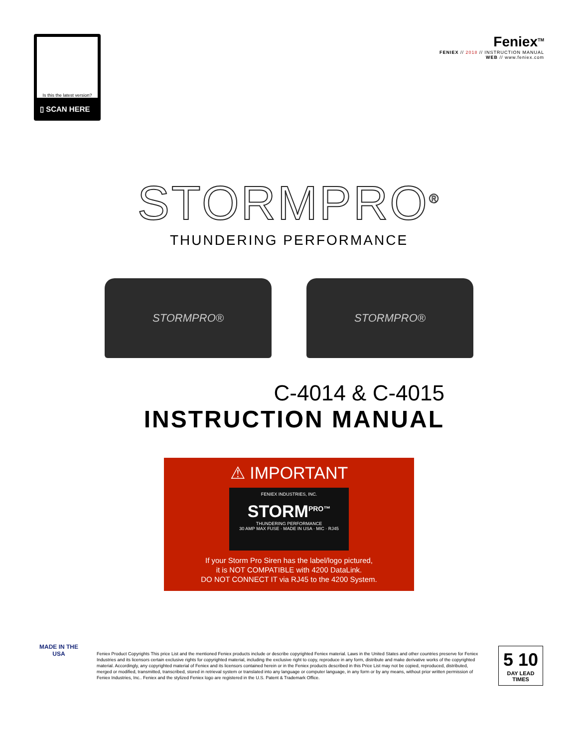Is this the latest version?
▯ SCAN HERE
Feniex<sup>TM</sup>
FENIEX // 2018 // INSTRUCTION MANUAL
WEB // www.feniex.com
STORMPRO<sup>®</sup>
THUNDERING PERFORMANCE
STORMPRO® STORMPRO®
C-4014 & C-4015
INSTRUCTION MANUAL
⚠ IMPORTANT
FENIEX INDUSTRIES, INC.
STORM<sup>PRO™</sup>
THUNDERING PERFORMANCE
30 AMP MAX FUSE · MADE IN USA · MIC · RJ45
If your Storm Pro Siren has the label/logo pictured,
it is NOT COMPATIBLE with 4200 DataLink.
DO NOT CONNECT IT via RJ45 to the 4200 System.
MADE IN THE USA
Feniex Product Copyrights This price List and the mentioned Feniex products include or describe copyrighted Feniex material. Laws in the United States and other countries preserve for Feniex Industries and its licensors certain exclusive rights for copyrighted material, including the exclusive right to copy, reproduce in any form, distribute and make derivative works of the copyrighted material. Accordingly, any copyrighted material of Feniex and its licensors contained herein or in the Feniex products described in this Price List may not be copied, reproduced, distributed, merged or modified, transmitted, transcribed, stored in retrieval system or translated into any language or computer language, in any form or by any means, without prior written permission of Feniex Industries, Inc.. Feniex and the stylized Feniex logo are registered in the U.S. Patent & Trademark Office.
5 10
DAY LEAD TIMES